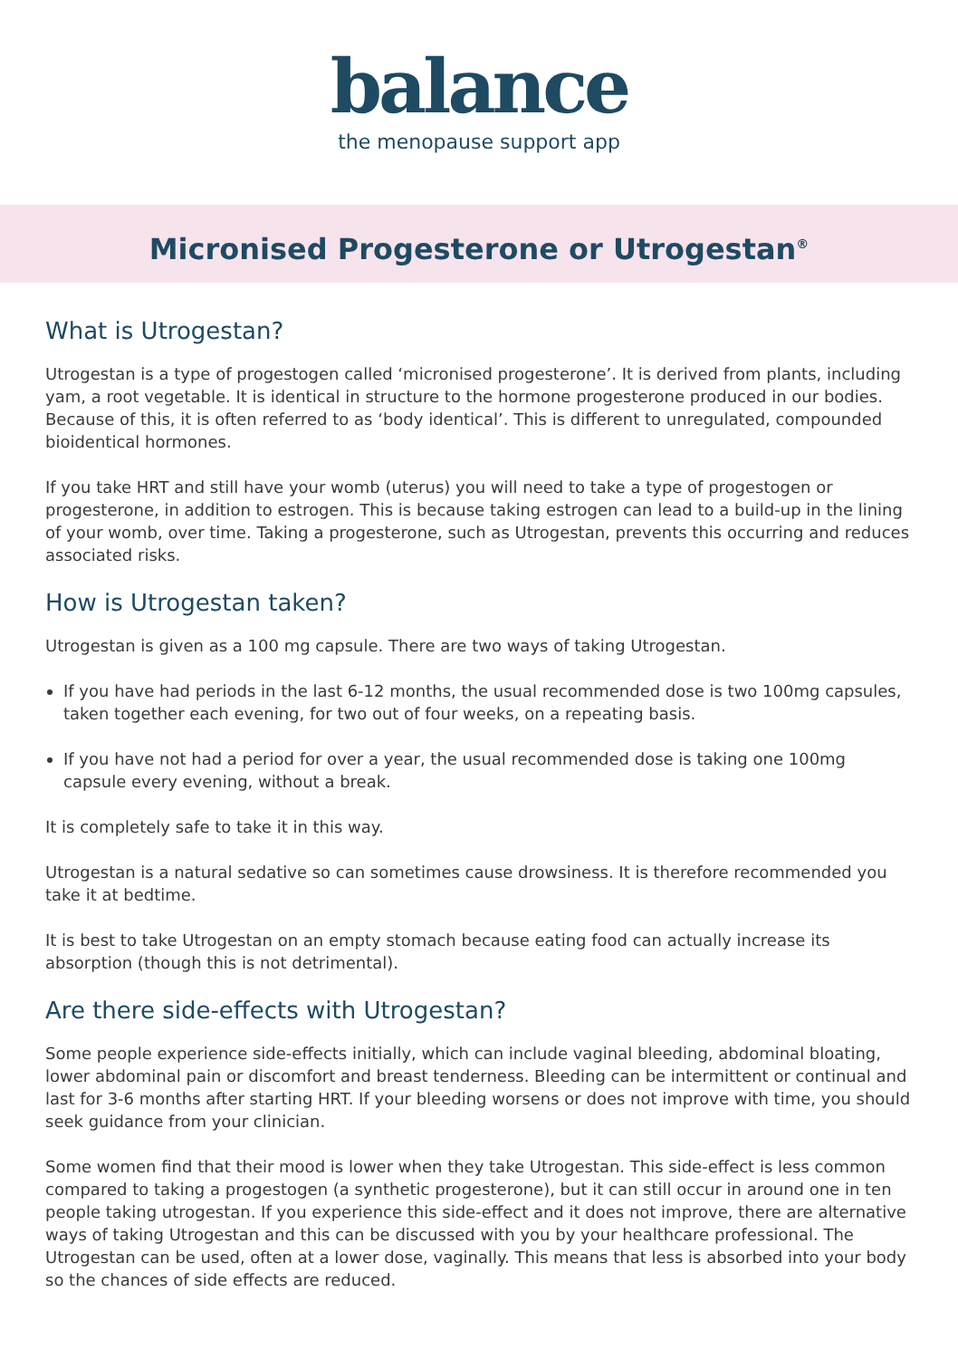balance
the menopause support app
Micronised Progesterone or Utrogestan<sup>®</sup>
What is Utrogestan?
Utrogestan is a type of progestogen called ‘micronised progesterone’. It is derived from plants, including yam, a root vegetable. It is identical in structure to the hormone progesterone produced in our bodies. Because of this, it is often referred to as ‘body identical’. This is different to unregulated, compounded bioidentical hormones.
If you take HRT and still have your womb (uterus) you will need to take a type of progestogen or progesterone, in addition to estrogen. This is because taking estrogen can lead to a build-up in the lining of your womb, over time. Taking a progesterone, such as Utrogestan, prevents this occurring and reduces associated risks.
How is Utrogestan taken?
Utrogestan is given as a 100 mg capsule. There are two ways of taking Utrogestan.
If you have had periods in the last 6-12 months, the usual recommended dose is two 100mg capsules, taken together each evening, for two out of four weeks, on a repeating basis.
If you have not had a period for over a year, the usual recommended dose is taking one 100mg capsule every evening, without a break.
It is completely safe to take it in this way.
Utrogestan is a natural sedative so can sometimes cause drowsiness. It is therefore recommended you take it at bedtime.
It is best to take Utrogestan on an empty stomach because eating food can actually increase its absorption (though this is not detrimental).
Are there side-effects with Utrogestan?
Some people experience side-effects initially, which can include vaginal bleeding, abdominal bloating, lower abdominal pain or discomfort and breast tenderness. Bleeding can be intermittent or continual and last for 3-6 months after starting HRT. If your bleeding worsens or does not improve with time, you should seek guidance from your clinician.
Some women find that their mood is lower when they take Utrogestan. This side-effect is less common compared to taking a progestogen (a synthetic progesterone), but it can still occur in around one in ten people taking utrogestan. If you experience this side-effect and it does not improve, there are alternative ways of taking Utrogestan and this can be discussed with you by your healthcare professional. The Utrogestan can be used, often at a lower dose, vaginally. This means that less is absorbed into your body so the chances of side effects are reduced.